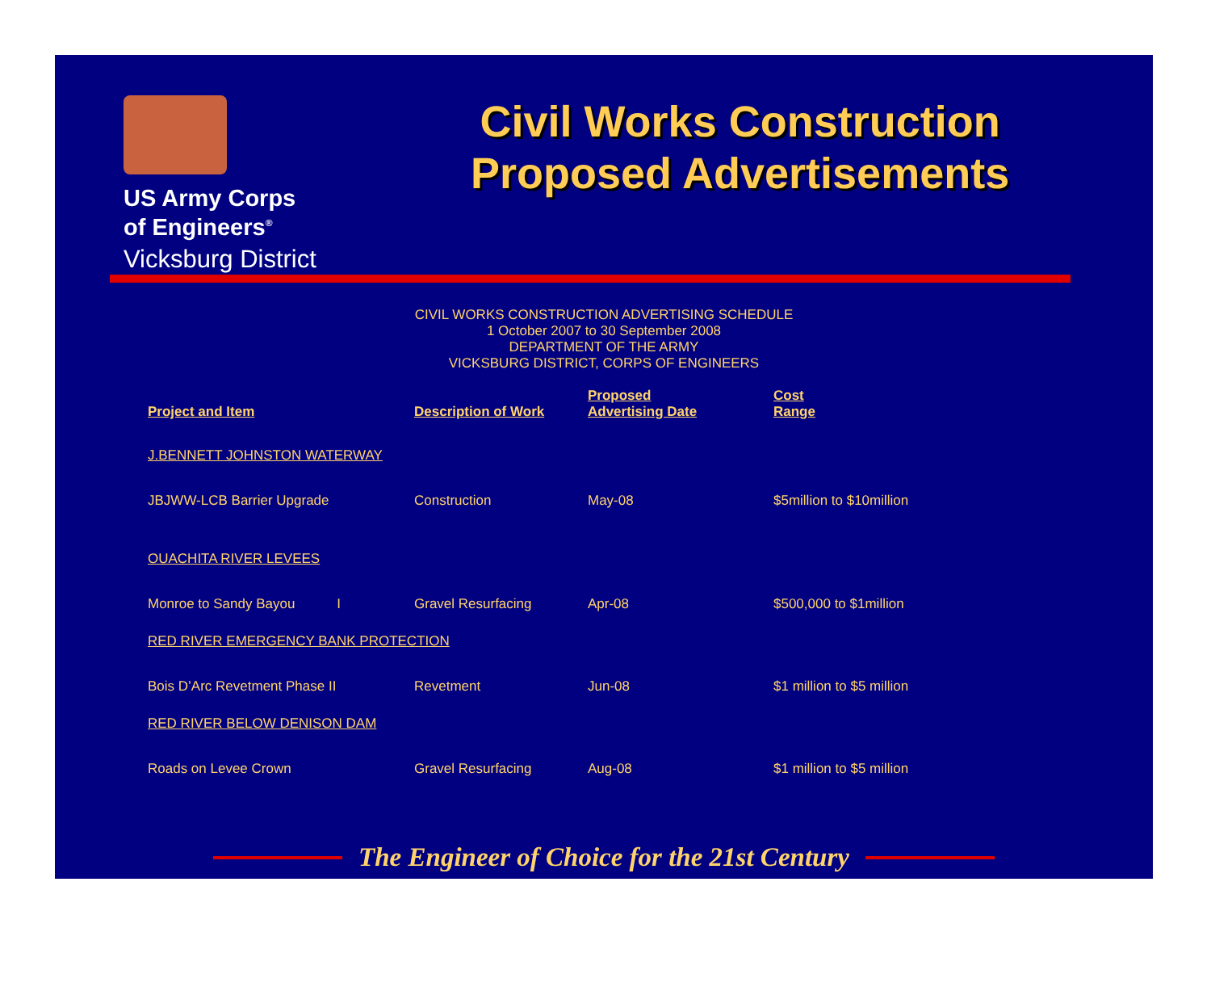US Army Corps
of Engineers<sup>®</sup>
Vicksburg District
Civil Works Construction
Proposed Advertisements
CIVIL WORKS CONSTRUCTION ADVERTISING SCHEDULE
1 October 2007 to 30 September 2008
DEPARTMENT OF THE ARMY
VICKSBURG DISTRICT, CORPS OF ENGINEERS
| Project and Item | Description of Work | Proposed Advertising Date | Cost Range |
| --- | --- | --- | --- |
| J.BENNETT JOHNSTON WATERWAY | | | |
| JBJWW-LCB Barrier Upgrade | Construction | May-08 | $5million to $10million |
| OUACHITA RIVER LEVEES | | | |
| Monroe to Sandy Bayou I | Gravel Resurfacing | Apr-08 | $500,000 to $1million |
| RED RIVER EMERGENCY BANK PROTECTION | | | |
| Bois D’Arc Revetment Phase II | Revetment | Jun-08 | $1 million to $5 million |
| RED RIVER BELOW DENISON DAM | | | |
| Roads on Levee Crown | Gravel Resurfacing | Aug-08 | $1 million to $5 million |
The Engineer of Choice for the 21st Century